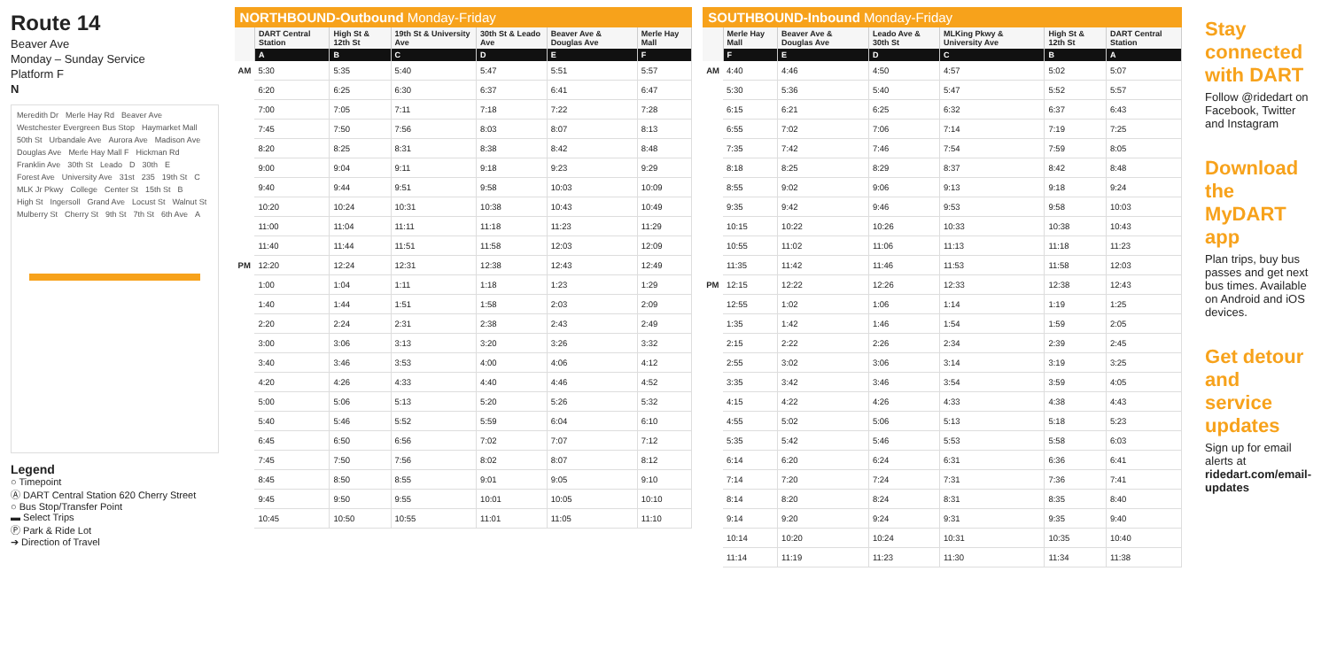Route 14
Beaver Ave
Monday – Sunday Service
Platform F
N
Meredith Dr Merle Hay Rd Beaver Ave Westchester Evergreen Bus Stop Haymarket Mall 50th St Urbandale Ave Aurora Ave Madison Ave Douglas Ave Merle Hay Mall F Hickman Rd Franklin Ave 30th St Leado D 30th E Forest Ave University Ave 31st 235 19th St C MLK Jr Pkwy College Center St 15th St B High St Ingersoll Grand Ave Locust St Walnut St Mulberry St Cherry St 9th St 7th St 6th Ave A
Legend
○ Timepoint
Ⓐ DART Central Station 620 Cherry Street
○ Bus Stop/Transfer Point
▬ Select Trips
Ⓟ Park & Ride Lot
➔ Direction of Travel
NORTHBOUND-Outbound Monday-Friday
| | DART Central Station | High St & 12th St | 19th St & University Ave | 30th St & Leado Ave | Beaver Ave & Douglas Ave | Merle Hay Mall |
| --- | --- | --- | --- | --- | --- | --- |
| | A | B | C | D | E | F |
| AM | 5:30 | 5:35 | 5:40 | 5:47 | 5:51 | 5:57 |
| | 6:20 | 6:25 | 6:30 | 6:37 | 6:41 | 6:47 |
| | 7:00 | 7:05 | 7:11 | 7:18 | 7:22 | 7:28 |
| | 7:45 | 7:50 | 7:56 | 8:03 | 8:07 | 8:13 |
| | 8:20 | 8:25 | 8:31 | 8:38 | 8:42 | 8:48 |
| | 9:00 | 9:04 | 9:11 | 9:18 | 9:23 | 9:29 |
| | 9:40 | 9:44 | 9:51 | 9:58 | 10:03 | 10:09 |
| | 10:20 | 10:24 | 10:31 | 10:38 | 10:43 | 10:49 |
| | 11:00 | 11:04 | 11:11 | 11:18 | 11:23 | 11:29 |
| | 11:40 | 11:44 | 11:51 | 11:58 | 12:03 | 12:09 |
| PM | 12:20 | 12:24 | 12:31 | 12:38 | 12:43 | 12:49 |
| | 1:00 | 1:04 | 1:11 | 1:18 | 1:23 | 1:29 |
| | 1:40 | 1:44 | 1:51 | 1:58 | 2:03 | 2:09 |
| | 2:20 | 2:24 | 2:31 | 2:38 | 2:43 | 2:49 |
| | 3:00 | 3:06 | 3:13 | 3:20 | 3:26 | 3:32 |
| | 3:40 | 3:46 | 3:53 | 4:00 | 4:06 | 4:12 |
| | 4:20 | 4:26 | 4:33 | 4:40 | 4:46 | 4:52 |
| | 5:00 | 5:06 | 5:13 | 5:20 | 5:26 | 5:32 |
| | 5:40 | 5:46 | 5:52 | 5:59 | 6:04 | 6:10 |
| | 6:45 | 6:50 | 6:56 | 7:02 | 7:07 | 7:12 |
| | 7:45 | 7:50 | 7:56 | 8:02 | 8:07 | 8:12 |
| | 8:45 | 8:50 | 8:55 | 9:01 | 9:05 | 9:10 |
| | 9:45 | 9:50 | 9:55 | 10:01 | 10:05 | 10:10 |
| | 10:45 | 10:50 | 10:55 | 11:01 | 11:05 | 11:10 |
SOUTHBOUND-Inbound Monday-Friday
| | Merle Hay Mall | Beaver Ave & Douglas Ave | Leado Ave & 30th St | MLKing Pkwy & University Ave | High St & 12th St | DART Central Station |
| --- | --- | --- | --- | --- | --- | --- |
| | F | E | D | C | B | A |
| AM | 4:40 | 4:46 | 4:50 | 4:57 | 5:02 | 5:07 |
| | 5:30 | 5:36 | 5:40 | 5:47 | 5:52 | 5:57 |
| | 6:15 | 6:21 | 6:25 | 6:32 | 6:37 | 6:43 |
| | 6:55 | 7:02 | 7:06 | 7:14 | 7:19 | 7:25 |
| | 7:35 | 7:42 | 7:46 | 7:54 | 7:59 | 8:05 |
| | 8:18 | 8:25 | 8:29 | 8:37 | 8:42 | 8:48 |
| | 8:55 | 9:02 | 9:06 | 9:13 | 9:18 | 9:24 |
| | 9:35 | 9:42 | 9:46 | 9:53 | 9:58 | 10:03 |
| | 10:15 | 10:22 | 10:26 | 10:33 | 10:38 | 10:43 |
| | 10:55 | 11:02 | 11:06 | 11:13 | 11:18 | 11:23 |
| | 11:35 | 11:42 | 11:46 | 11:53 | 11:58 | 12:03 |
| PM | 12:15 | 12:22 | 12:26 | 12:33 | 12:38 | 12:43 |
| | 12:55 | 1:02 | 1:06 | 1:14 | 1:19 | 1:25 |
| | 1:35 | 1:42 | 1:46 | 1:54 | 1:59 | 2:05 |
| | 2:15 | 2:22 | 2:26 | 2:34 | 2:39 | 2:45 |
| | 2:55 | 3:02 | 3:06 | 3:14 | 3:19 | 3:25 |
| | 3:35 | 3:42 | 3:46 | 3:54 | 3:59 | 4:05 |
| | 4:15 | 4:22 | 4:26 | 4:33 | 4:38 | 4:43 |
| | 4:55 | 5:02 | 5:06 | 5:13 | 5:18 | 5:23 |
| | 5:35 | 5:42 | 5:46 | 5:53 | 5:58 | 6:03 |
| | 6:14 | 6:20 | 6:24 | 6:31 | 6:36 | 6:41 |
| | 7:14 | 7:20 | 7:24 | 7:31 | 7:36 | 7:41 |
| | 8:14 | 8:20 | 8:24 | 8:31 | 8:35 | 8:40 |
| | 9:14 | 9:20 | 9:24 | 9:31 | 9:35 | 9:40 |
| | 10:14 | 10:20 | 10:24 | 10:31 | 10:35 | 10:40 |
| | 11:14 | 11:19 | 11:23 | 11:30 | 11:34 | 11:38 |
Stay connected with DART
Follow @ridedart on Facebook, Twitter and Instagram
Download the MyDART app
Plan trips, buy bus passes and get next bus times. Available on Android and iOS devices.
Get detour and service updates
Sign up for email alerts at ridedart.com/email-updates